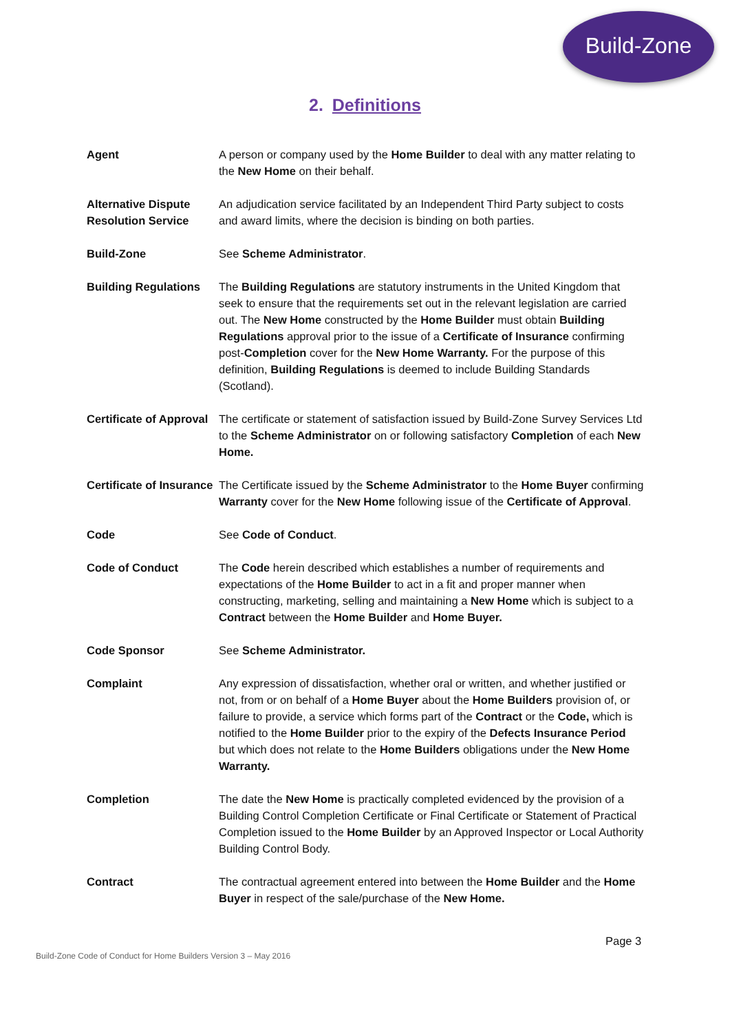Build-Zone
2. Definitions
| Agent | A person or company used by the Home Builder to deal with any matter relating to the New Home on their behalf. |
| Alternative Dispute Resolution Service | An adjudication service facilitated by an Independent Third Party subject to costs and award limits, where the decision is binding on both parties. |
| Build-Zone | See Scheme Administrator . |
| Building Regulations | The Building Regulations are statutory instruments in the United Kingdom that seek to ensure that the requirements set out in the relevant legislation are carried out. The New Home constructed by the Home Builder must obtain Building Regulations approval prior to the issue of a Certificate of Insurance confirming post- Completion cover for the New Home Warranty. For the purpose of this definition, Building Regulations is deemed to include Building Standards (Scotland). |
| Certificate of Approval | The certificate or statement of satisfaction issued by Build-Zone Survey Services Ltd to the Scheme Administrator on or following satisfactory Completion of each New Home. |
| Certificate of Insurance | The Certificate issued by the Scheme Administrator to the Home Buyer confirming Warranty cover for the New Home following issue of the Certificate of Approval . |
| Code | See Code of Conduct . |
| Code of Conduct | The Code herein described which establishes a number of requirements and expectations of the Home Builder to act in a fit and proper manner when constructing, marketing, selling and maintaining a New Home which is subject to a Contract between the Home Builder and Home Buyer. |
| Code Sponsor | See Scheme Administrator. |
| Complaint | Any expression of dissatisfaction, whether oral or written, and whether justified or not, from or on behalf of a Home Buyer about the Home Builders provision of, or failure to provide, a service which forms part of the Contract or the Code, which is notified to the Home Builder prior to the expiry of the Defects Insurance Period but which does not relate to the Home Builders obligations under the New Home Warranty. |
| Completion | The date the New Home is practically completed evidenced by the provision of a Building Control Completion Certificate or Final Certificate or Statement of Practical Completion issued to the Home Builder by an Approved Inspector or Local Authority Building Control Body. |
| Contract | The contractual agreement entered into between the Home Builder and the Home Buyer in respect of the sale/purchase of the New Home. |
Page 3
Build-Zone Code of Conduct for Home Builders Version 3 – May 2016